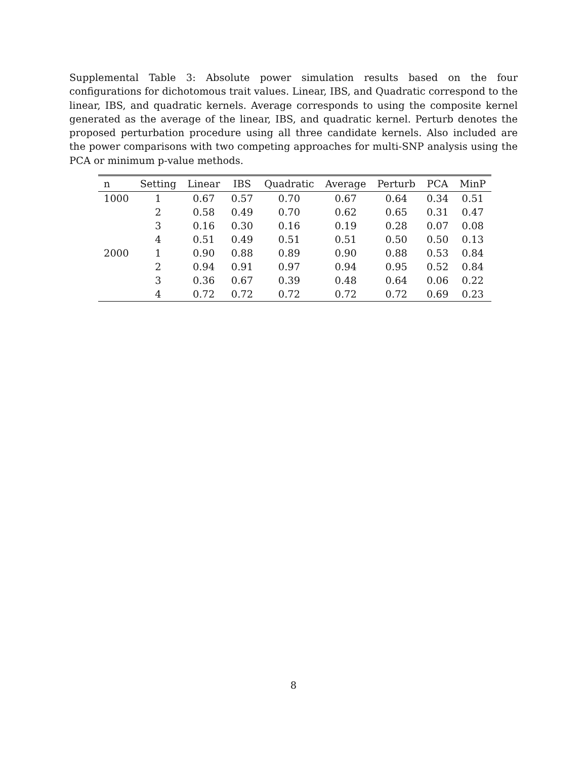Supplemental Table 3: Absolute power simulation results based on the four configurations for dichotomous trait values. Linear, IBS, and Quadratic correspond to the linear, IBS, and quadratic kernels. Average corresponds to using the composite kernel generated as the average of the linear, IBS, and quadratic kernel. Perturb denotes the proposed perturbation procedure using all three candidate kernels. Also included are the power comparisons with two competing approaches for multi-SNP analysis using the PCA or minimum p-value methods.
| n | Setting | Linear | IBS | Quadratic | Average | Perturb | PCA | MinP |
| --- | --- | --- | --- | --- | --- | --- | --- | --- |
| 1000 | 1 | 0.67 | 0.57 | 0.70 | 0.67 | 0.64 | 0.34 | 0.51 |
| | 2 | 0.58 | 0.49 | 0.70 | 0.62 | 0.65 | 0.31 | 0.47 |
| | 3 | 0.16 | 0.30 | 0.16 | 0.19 | 0.28 | 0.07 | 0.08 |
| | 4 | 0.51 | 0.49 | 0.51 | 0.51 | 0.50 | 0.50 | 0.13 |
| 2000 | 1 | 0.90 | 0.88 | 0.89 | 0.90 | 0.88 | 0.53 | 0.84 |
| | 2 | 0.94 | 0.91 | 0.97 | 0.94 | 0.95 | 0.52 | 0.84 |
| | 3 | 0.36 | 0.67 | 0.39 | 0.48 | 0.64 | 0.06 | 0.22 |
| | 4 | 0.72 | 0.72 | 0.72 | 0.72 | 0.72 | 0.69 | 0.23 |
8